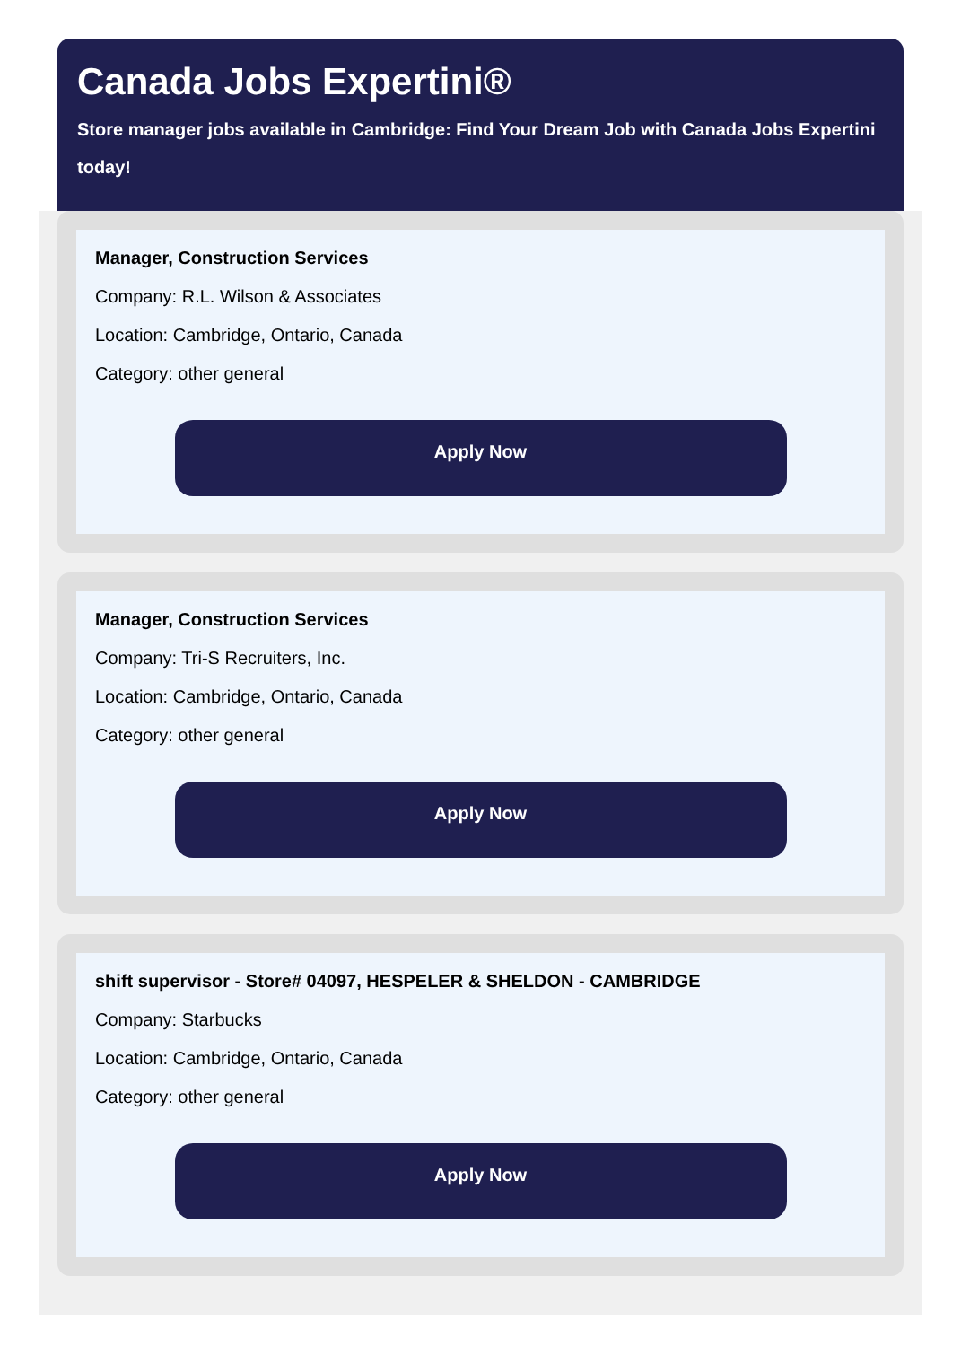Canada Jobs Expertini®
Store manager jobs available in Cambridge: Find Your Dream Job with Canada Jobs Expertini today!
Manager, Construction Services
Company: R.L. Wilson & Associates
Location: Cambridge, Ontario, Canada
Category: other general
Apply Now
Manager, Construction Services
Company: Tri-S Recruiters, Inc.
Location: Cambridge, Ontario, Canada
Category: other general
Apply Now
shift supervisor - Store# 04097, HESPELER & SHELDON - CAMBRIDGE
Company: Starbucks
Location: Cambridge, Ontario, Canada
Category: other general
Apply Now